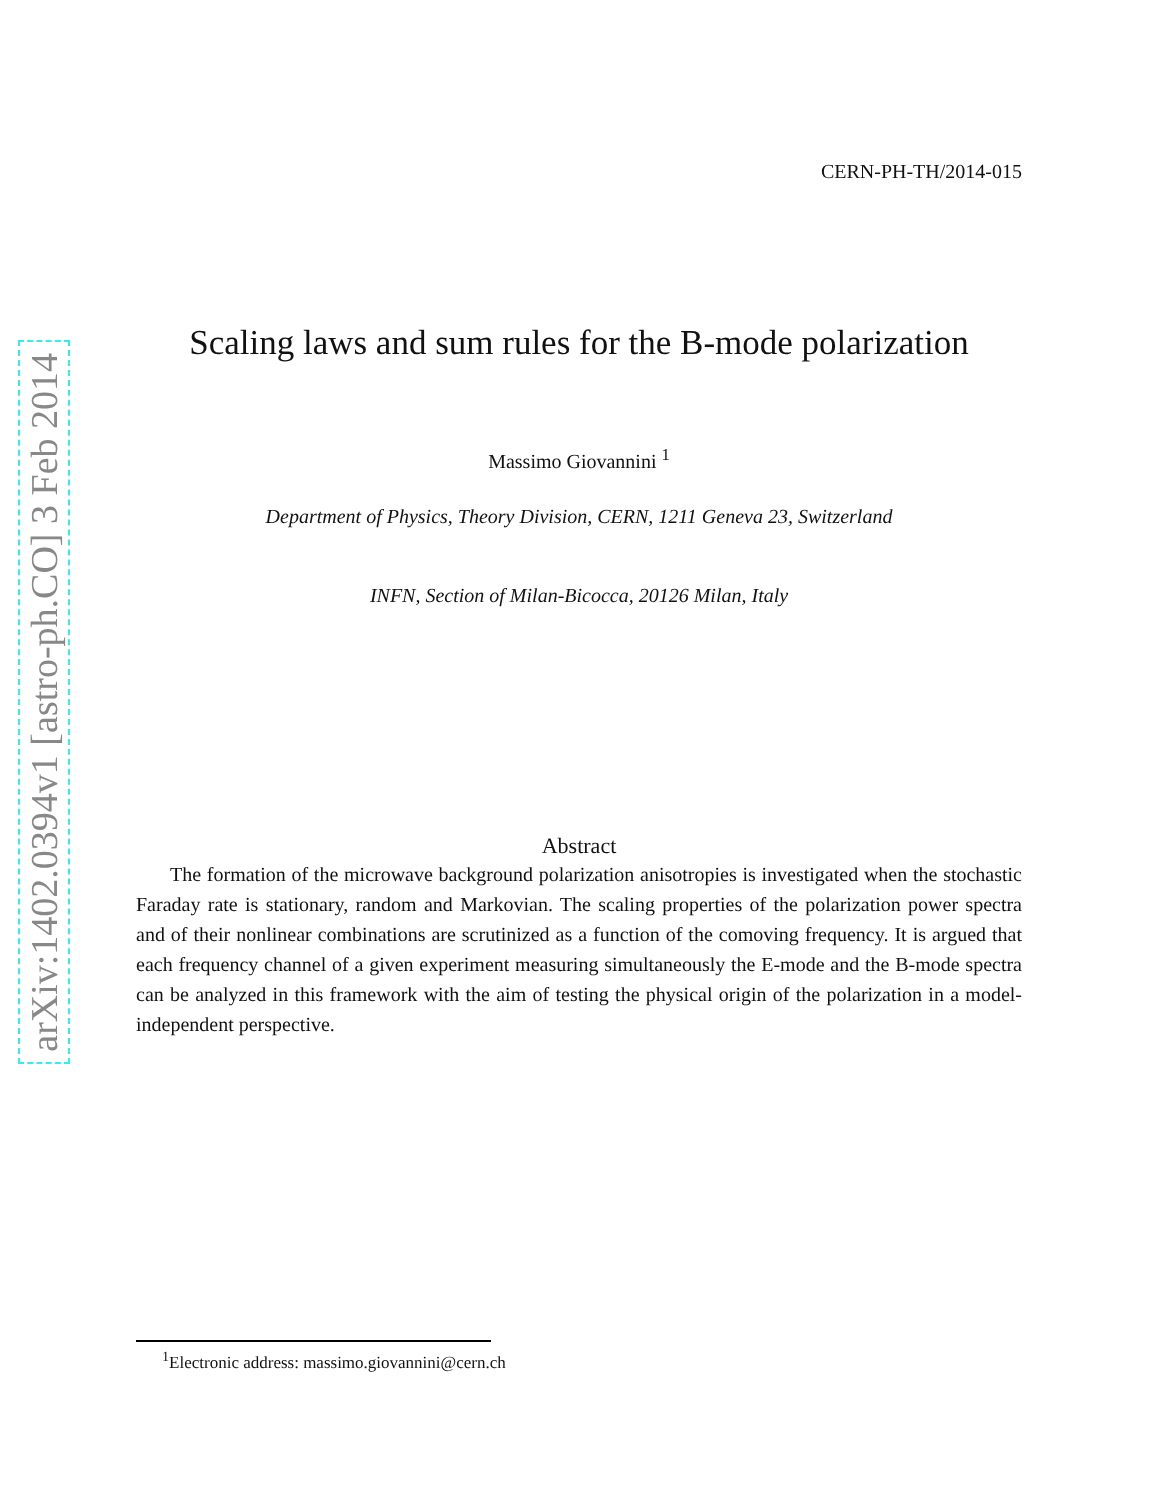arXiv:1402.0394v1 [astro-ph.CO] 3 Feb 2014
CERN-PH-TH/2014-015
Scaling laws and sum rules for the B-mode polarization
Massimo Giovannini <sup>1</sup>
Department of Physics, Theory Division, CERN, 1211 Geneva 23, Switzerland
INFN, Section of Milan-Bicocca, 20126 Milan, Italy
Abstract
The formation of the microwave background polarization anisotropies is investigated when the stochastic Faraday rate is stationary, random and Markovian. The scaling properties of the polarization power spectra and of their nonlinear combinations are scrutinized as a function of the comoving frequency. It is argued that each frequency channel of a given experiment measuring simultaneously the E-mode and the B-mode spectra can be analyzed in this framework with the aim of testing the physical origin of the polarization in a model-independent perspective.
<sup>1</sup> Electronic address: massimo.giovannini@cern.ch